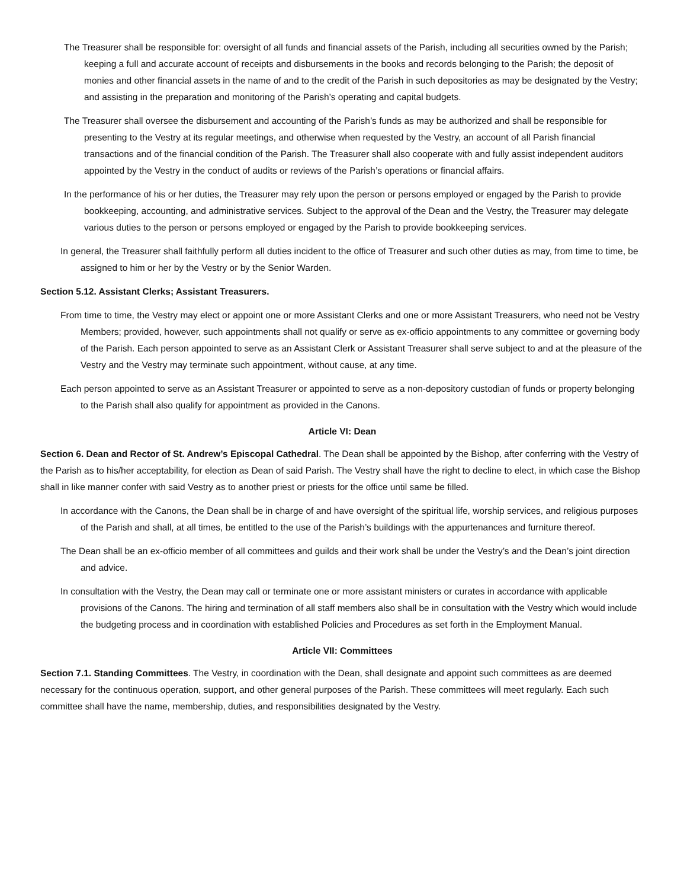The Treasurer shall be responsible for: oversight of all funds and financial assets of the Parish, including all securities owned by the Parish; keeping a full and accurate account of receipts and disbursements in the books and records belonging to the Parish; the deposit of monies and other financial assets in the name of and to the credit of the Parish in such depositories as may be designated by the Vestry; and assisting in the preparation and monitoring of the Parish’s operating and capital budgets.
The Treasurer shall oversee the disbursement and accounting of the Parish’s funds as may be authorized and shall be responsible for presenting to the Vestry at its regular meetings, and otherwise when requested by the Vestry, an account of all Parish financial transactions and of the financial condition of the Parish. The Treasurer shall also cooperate with and fully assist independent auditors appointed by the Vestry in the conduct of audits or reviews of the Parish’s operations or financial affairs.
In the performance of his or her duties, the Treasurer may rely upon the person or persons employed or engaged by the Parish to provide bookkeeping, accounting, and administrative services. Subject to the approval of the Dean and the Vestry, the Treasurer may delegate various duties to the person or persons employed or engaged by the Parish to provide bookkeeping services.
In general, the Treasurer shall faithfully perform all duties incident to the office of Treasurer and such other duties as may, from time to time, be assigned to him or her by the Vestry or by the Senior Warden.
Section 5.12. Assistant Clerks; Assistant Treasurers.
From time to time, the Vestry may elect or appoint one or more Assistant Clerks and one or more Assistant Treasurers, who need not be Vestry Members; provided, however, such appointments shall not qualify or serve as ex-officio appointments to any committee or governing body of the Parish. Each person appointed to serve as an Assistant Clerk or Assistant Treasurer shall serve subject to and at the pleasure of the Vestry and the Vestry may terminate such appointment, without cause, at any time.
Each person appointed to serve as an Assistant Treasurer or appointed to serve as a non-depository custodian of funds or property belonging to the Parish shall also qualify for appointment as provided in the Canons.
Article VI: Dean
Section 6. Dean and Rector of St. Andrew’s Episcopal Cathedral. The Dean shall be appointed by the Bishop, after conferring with the Vestry of the Parish as to his/her acceptability, for election as Dean of said Parish. The Vestry shall have the right to decline to elect, in which case the Bishop shall in like manner confer with said Vestry as to another priest or priests for the office until same be filled.
In accordance with the Canons, the Dean shall be in charge of and have oversight of the spiritual life, worship services, and religious purposes of the Parish and shall, at all times, be entitled to the use of the Parish’s buildings with the appurtenances and furniture thereof.
The Dean shall be an ex-officio member of all committees and guilds and their work shall be under the Vestry’s and the Dean’s joint direction and advice.
In consultation with the Vestry, the Dean may call or terminate one or more assistant ministers or curates in accordance with applicable provisions of the Canons. The hiring and termination of all staff members also shall be in consultation with the Vestry which would include the budgeting process and in coordination with established Policies and Procedures as set forth in the Employment Manual.
Article VII: Committees
Section 7.1. Standing Committees. The Vestry, in coordination with the Dean, shall designate and appoint such committees as are deemed necessary for the continuous operation, support, and other general purposes of the Parish. These committees will meet regularly. Each such committee shall have the name, membership, duties, and responsibilities designated by the Vestry.